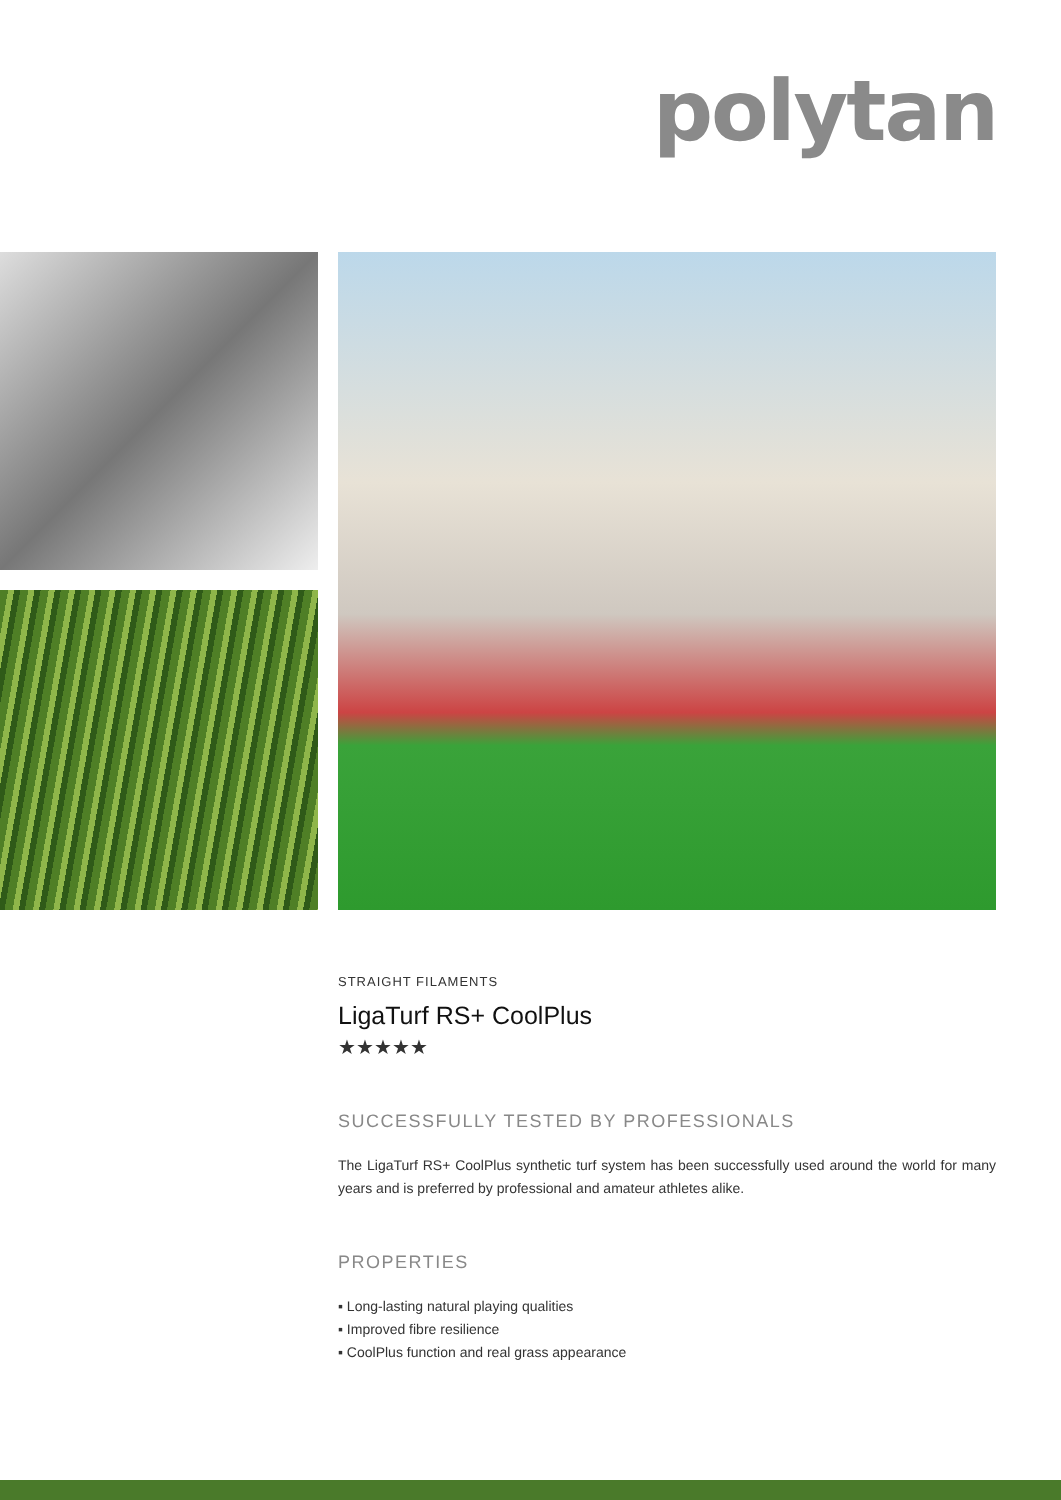polytan
STRAIGHT FILAMENTS
LigaTurf RS+ CoolPlus
★★★★★
SUCCESSFULLY TESTED BY PROFESSIONALS
The LigaTurf RS+ CoolPlus synthetic turf system has been successfully used around the world for many years and is preferred by professional and amateur athletes alike.
PROPERTIES
▪ Long-lasting natural playing qualities
▪ Improved fibre resilience
▪ CoolPlus function and real grass appearance